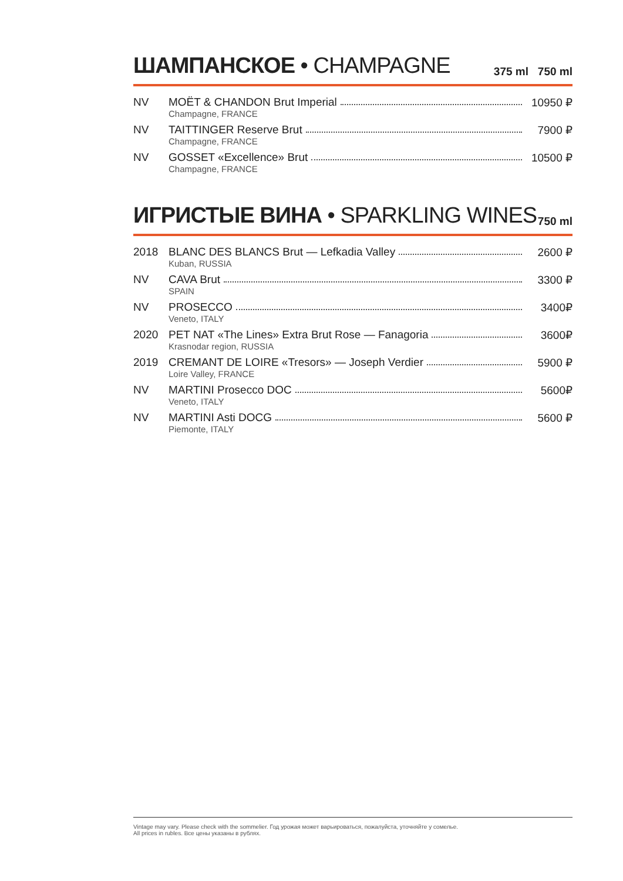ШАМПАНСКОЕ • CHAMPAGNE
375 ml 750 ml
| NV | MOËT & CHANDON Brut Imperial Champagne, FRANCE | 10950 ₽ |
| NV | TAITTINGER Reserve Brut Champagne, FRANCE | 7900 ₽ |
| NV | GOSSET «Excellence» Brut Champagne, FRANCE | 10500 ₽ |
ИГРИСТЫЕ ВИНА • SPARKLING WINES
750 ml
| 2018 | BLANC DES BLANCS Brut — Lefkadia Valley Kuban, RUSSIA | 2600 ₽ |
| NV | CAVA Brut SPAIN | 3300 ₽ |
| NV | PROSECCO Veneto, ITALY | 3400₽ |
| 2020 | PET NAT «The Lines» Extra Brut Rose — Fanagoria Krasnodar region, RUSSIA | 3600₽ |
| 2019 | CREMANT DE LOIRE «Tresors» — Joseph Verdier Loire Valley, FRANCE | 5900 ₽ |
| NV | MARTINI Prosecco DOC Veneto, ITALY | 5600₽ |
| NV | MARTINI Asti DOCG Piemonte, ITALY | 5600 ₽ |
Vintage may vary. Please check with the sommelier. Год урожая может варьироваться, пожалуйста, уточняйте у сомелье.
All prices in rubles. Все цены указаны в рублях.